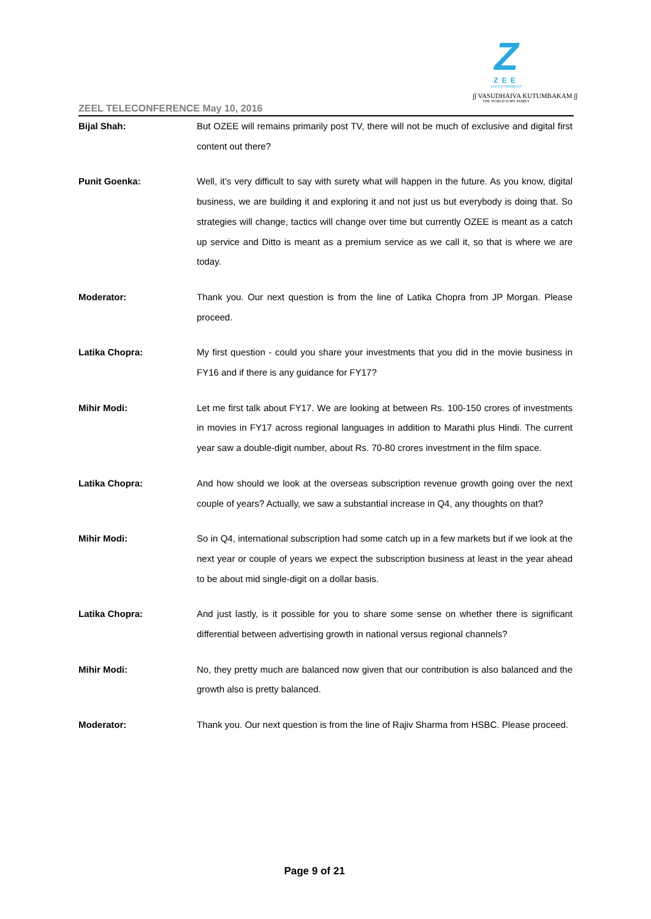Z
ZEE
ENTERTAINMENT
∫∫ VASUDHAIVA KUTUMBAKAM ∫∫
THE WORLD IS MY FAMILY
ZEEL TELECONFERENCE May 10, 2016
Bijal Shah: But OZEE will remains primarily post TV, there will not be much of exclusive and digital first content out there?
Punit Goenka: Well, it’s very difficult to say with surety what will happen in the future. As you know, digital business, we are building it and exploring it and not just us but everybody is doing that. So strategies will change, tactics will change over time but currently OZEE is meant as a catch up service and Ditto is meant as a premium service as we call it, so that is where we are today.
Moderator: Thank you. Our next question is from the line of Latika Chopra from JP Morgan. Please proceed.
Latika Chopra: My first question - could you share your investments that you did in the movie business in FY16 and if there is any guidance for FY17?
Mihir Modi: Let me first talk about FY17. We are looking at between Rs. 100-150 crores of investments in movies in FY17 across regional languages in addition to Marathi plus Hindi. The current year saw a double-digit number, about Rs. 70-80 crores investment in the film space.
Latika Chopra: And how should we look at the overseas subscription revenue growth going over the next couple of years? Actually, we saw a substantial increase in Q4, any thoughts on that?
Mihir Modi: So in Q4, international subscription had some catch up in a few markets but if we look at the next year or couple of years we expect the subscription business at least in the year ahead to be about mid single-digit on a dollar basis.
Latika Chopra: And just lastly, is it possible for you to share some sense on whether there is significant differential between advertising growth in national versus regional channels?
Mihir Modi: No, they pretty much are balanced now given that our contribution is also balanced and the growth also is pretty balanced.
Moderator: Thank you. Our next question is from the line of Rajiv Sharma from HSBC. Please proceed.
Page 9 of 21